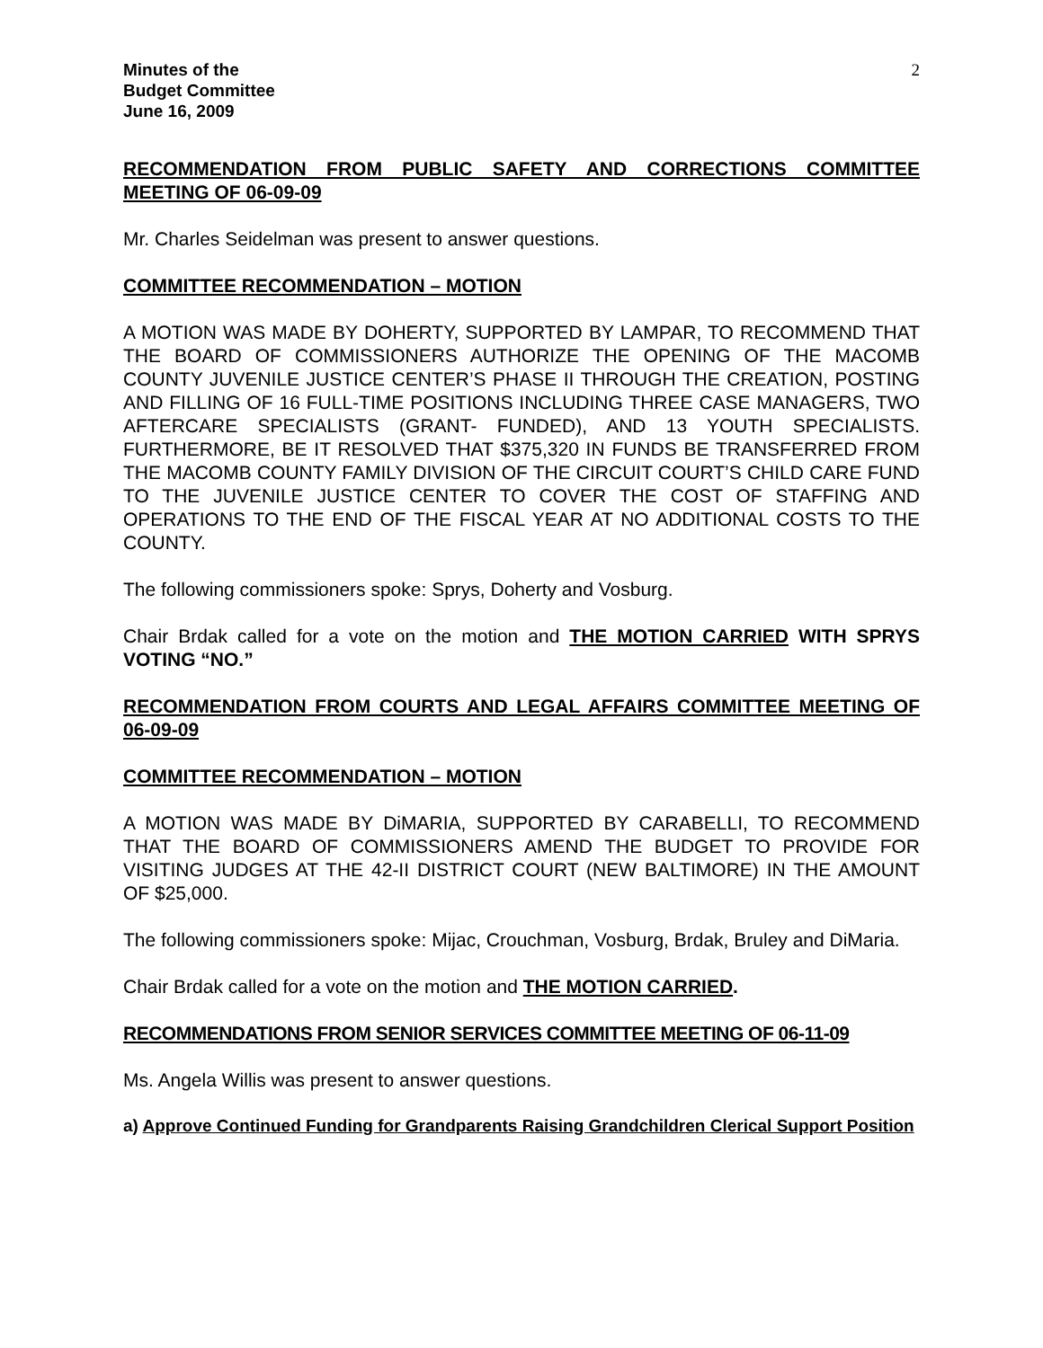Minutes of the
Budget Committee
June 16, 2009
2
RECOMMENDATION FROM PUBLIC SAFETY AND CORRECTIONS COMMITTEE MEETING OF 06-09-09
Mr. Charles Seidelman was present to answer questions.
COMMITTEE RECOMMENDATION – MOTION
A MOTION WAS MADE BY DOHERTY, SUPPORTED BY LAMPAR, TO RECOMMEND THAT THE BOARD OF COMMISSIONERS AUTHORIZE THE OPENING OF THE MACOMB COUNTY JUVENILE JUSTICE CENTER’S PHASE II THROUGH THE CREATION, POSTING AND FILLING OF 16 FULL-TIME POSITIONS INCLUDING THREE CASE MANAGERS, TWO AFTERCARE SPECIALISTS (GRANT- FUNDED), AND 13 YOUTH SPECIALISTS. FURTHERMORE, BE IT RESOLVED THAT $375,320 IN FUNDS BE TRANSFERRED FROM THE MACOMB COUNTY FAMILY DIVISION OF THE CIRCUIT COURT’S CHILD CARE FUND TO THE JUVENILE JUSTICE CENTER TO COVER THE COST OF STAFFING AND OPERATIONS TO THE END OF THE FISCAL YEAR AT NO ADDITIONAL COSTS TO THE COUNTY.
The following commissioners spoke: Sprys, Doherty and Vosburg.
Chair Brdak called for a vote on the motion and THE MOTION CARRIED WITH SPRYS VOTING “NO.”
RECOMMENDATION FROM COURTS AND LEGAL AFFAIRS COMMITTEE MEETING OF 06-09-09
COMMITTEE RECOMMENDATION – MOTION
A MOTION WAS MADE BY DiMARIA, SUPPORTED BY CARABELLI, TO RECOMMEND THAT THE BOARD OF COMMISSIONERS AMEND THE BUDGET TO PROVIDE FOR VISITING JUDGES AT THE 42-II DISTRICT COURT (NEW BALTIMORE) IN THE AMOUNT OF $25,000.
The following commissioners spoke: Mijac, Crouchman, Vosburg, Brdak, Bruley and DiMaria.
Chair Brdak called for a vote on the motion and THE MOTION CARRIED.
RECOMMENDATIONS FROM SENIOR SERVICES COMMITTEE MEETING OF 06-11-09
Ms. Angela Willis was present to answer questions.
a) Approve Continued Funding for Grandparents Raising Grandchildren Clerical Support Position